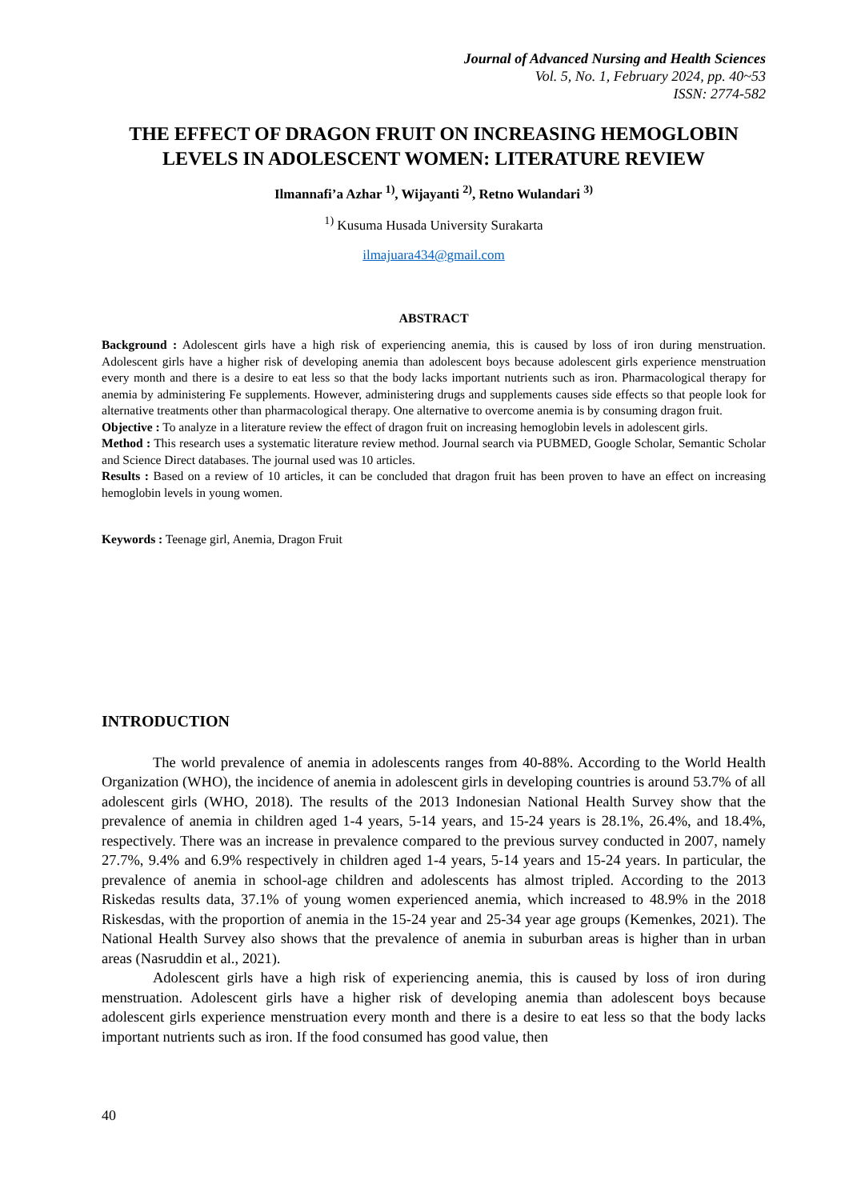Journal of Advanced Nursing and Health Sciences
Vol. 5, No. 1, February 2024, pp. 40~53
ISSN: 2774-582
THE EFFECT OF DRAGON FRUIT ON INCREASING HEMOGLOBIN LEVELS IN ADOLESCENT WOMEN: LITERATURE REVIEW
Ilmannafi’a Azhar <sup>1)</sup>, Wijayanti <sup>2)</sup>, Retno Wulandari <sup>3)</sup>
<sup>1)</sup> Kusuma Husada University Surakarta
ilmajuara434@gmail.com
ABSTRACT
Background : Adolescent girls have a high risk of experiencing anemia, this is caused by loss of iron during menstruation. Adolescent girls have a higher risk of developing anemia than adolescent boys because adolescent girls experience menstruation every month and there is a desire to eat less so that the body lacks important nutrients such as iron. Pharmacological therapy for anemia by administering Fe supplements. However, administering drugs and supplements causes side effects so that people look for alternative treatments other than pharmacological therapy. One alternative to overcome anemia is by consuming dragon fruit.
Objective : To analyze in a literature review the effect of dragon fruit on increasing hemoglobin levels in adolescent girls.
Method : This research uses a systematic literature review method. Journal search via PUBMED, Google Scholar, Semantic Scholar and Science Direct databases. The journal used was 10 articles.
Results : Based on a review of 10 articles, it can be concluded that dragon fruit has been proven to have an effect on increasing hemoglobin levels in young women.
Keywords : Teenage girl, Anemia, Dragon Fruit
INTRODUCTION
The world prevalence of anemia in adolescents ranges from 40-88%. According to the World Health Organization (WHO), the incidence of anemia in adolescent girls in developing countries is around 53.7% of all adolescent girls (WHO, 2018). The results of the 2013 Indonesian National Health Survey show that the prevalence of anemia in children aged 1-4 years, 5-14 years, and 15-24 years is 28.1%, 26.4%, and 18.4%, respectively. There was an increase in prevalence compared to the previous survey conducted in 2007, namely 27.7%, 9.4% and 6.9% respectively in children aged 1-4 years, 5-14 years and 15-24 years. In particular, the prevalence of anemia in school-age children and adolescents has almost tripled. According to the 2013 Riskedas results data, 37.1% of young women experienced anemia, which increased to 48.9% in the 2018 Riskesdas, with the proportion of anemia in the 15-24 year and 25-34 year age groups (Kemenkes, 2021). The National Health Survey also shows that the prevalence of anemia in suburban areas is higher than in urban areas (Nasruddin et al., 2021).
Adolescent girls have a high risk of experiencing anemia, this is caused by loss of iron during menstruation. Adolescent girls have a higher risk of developing anemia than adolescent boys because adolescent girls experience menstruation every month and there is a desire to eat less so that the body lacks important nutrients such as iron. If the food consumed has good value, then
40